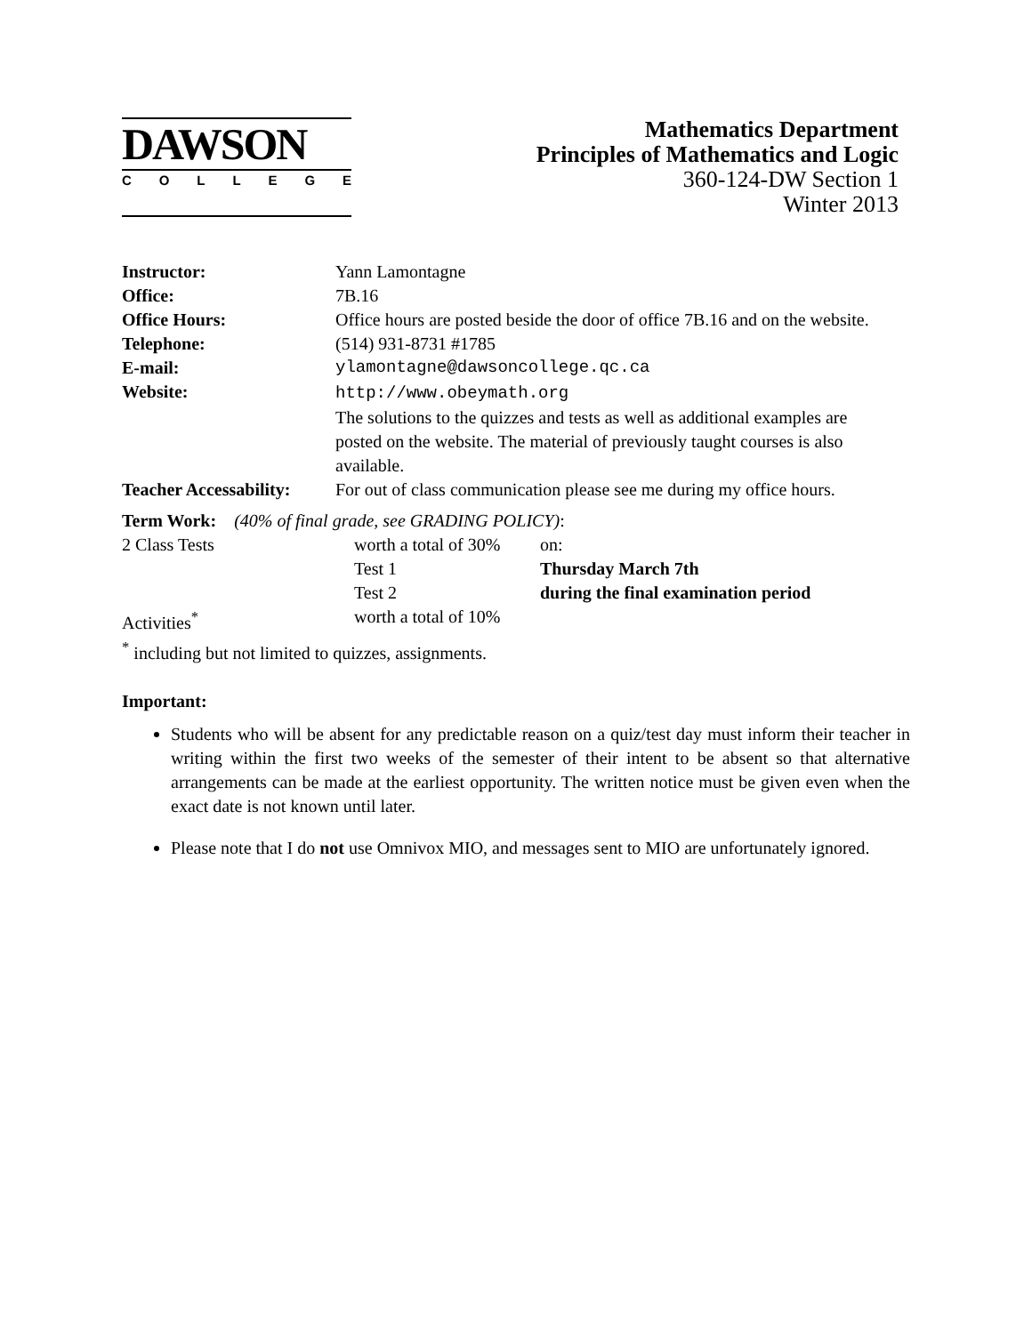DAWSON
COLLEGE
Mathematics Department
Principles of Mathematics and Logic
360-124-DW Section 1
Winter 2013
| Instructor: | Yann Lamontagne |
| Office: | 7B.16 |
| Office Hours: | Office hours are posted beside the door of office 7B.16 and on the website. |
| Telephone: | (514) 931-8731 #1785 |
| E-mail: | ylamontagne@dawsoncollege.qc.ca |
| Website: | http://www.obeymath.org The solutions to the quizzes and tests as well as additional examples are posted on the website. The material of previously taught courses is also available. |
| Teacher Accessability: | For out of class communication please see me during my office hours. |
| Term Work: (40% of final grade, see GRADING POLICY) : | | |
| 2 Class Tests | worth a total of 30% | on: |
| | Test 1 | Thursday March 7th |
| | Test 2 | during the final examination period |
| Activities<sup>*</sup> | worth a total of 10% | |
| <sup>*</sup> including but not limited to quizzes, assignments. | | |
Important:
Students who will be absent for any predictable reason on a quiz/test day must inform their teacher in writing within the first two weeks of the semester of their intent to be absent so that alternative arrangements can be made at the earliest opportunity. The written notice must be given even when the exact date is not known until later.
Please note that I do not use Omnivox MIO, and messages sent to MIO are unfortunately ignored.